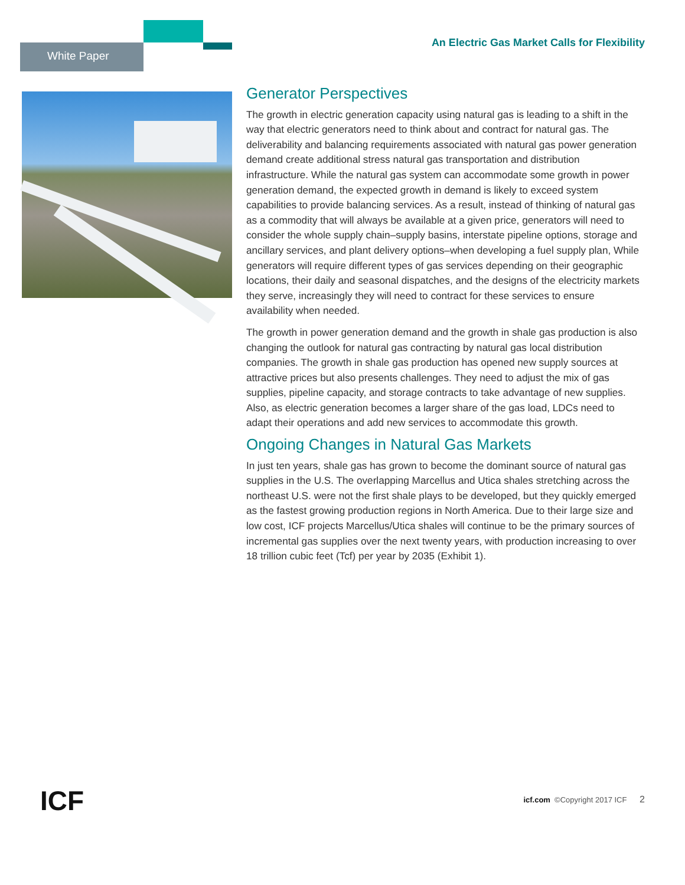White Paper
An Electric Gas Market Calls for Flexibility
Generator Perspectives
The growth in electric generation capacity using natural gas is leading to a shift in the way that electric generators need to think about and contract for natural gas. The deliverability and balancing requirements associated with natural gas power generation demand create additional stress natural gas transportation and distribution infrastructure. While the natural gas system can accommodate some growth in power generation demand, the expected growth in demand is likely to exceed system capabilities to provide balancing services. As a result, instead of thinking of natural gas as a commodity that will always be available at a given price, generators will need to consider the whole supply chain–supply basins, interstate pipeline options, storage and ancillary services, and plant delivery options–when developing a fuel supply plan, While generators will require different types of gas services depending on their geographic locations, their daily and seasonal dispatches, and the designs of the electricity markets they serve, increasingly they will need to contract for these services to ensure availability when needed.
The growth in power generation demand and the growth in shale gas production is also changing the outlook for natural gas contracting by natural gas local distribution companies. The growth in shale gas production has opened new supply sources at attractive prices but also presents challenges. They need to adjust the mix of gas supplies, pipeline capacity, and storage contracts to take advantage of new supplies. Also, as electric generation becomes a larger share of the gas load, LDCs need to adapt their operations and add new services to accommodate this growth.
Ongoing Changes in Natural Gas Markets
In just ten years, shale gas has grown to become the dominant source of natural gas supplies in the U.S. The overlapping Marcellus and Utica shales stretching across the northeast U.S. were not the first shale plays to be developed, but they quickly emerged as the fastest growing production regions in North America. Due to their large size and low cost, ICF projects Marcellus/Utica shales will continue to be the primary sources of incremental gas supplies over the next twenty years, with production increasing to over 18 trillion cubic feet (Tcf) per year by 2035 (Exhibit 1).
ICF
icf.com ©Copyright 2017 ICF 2